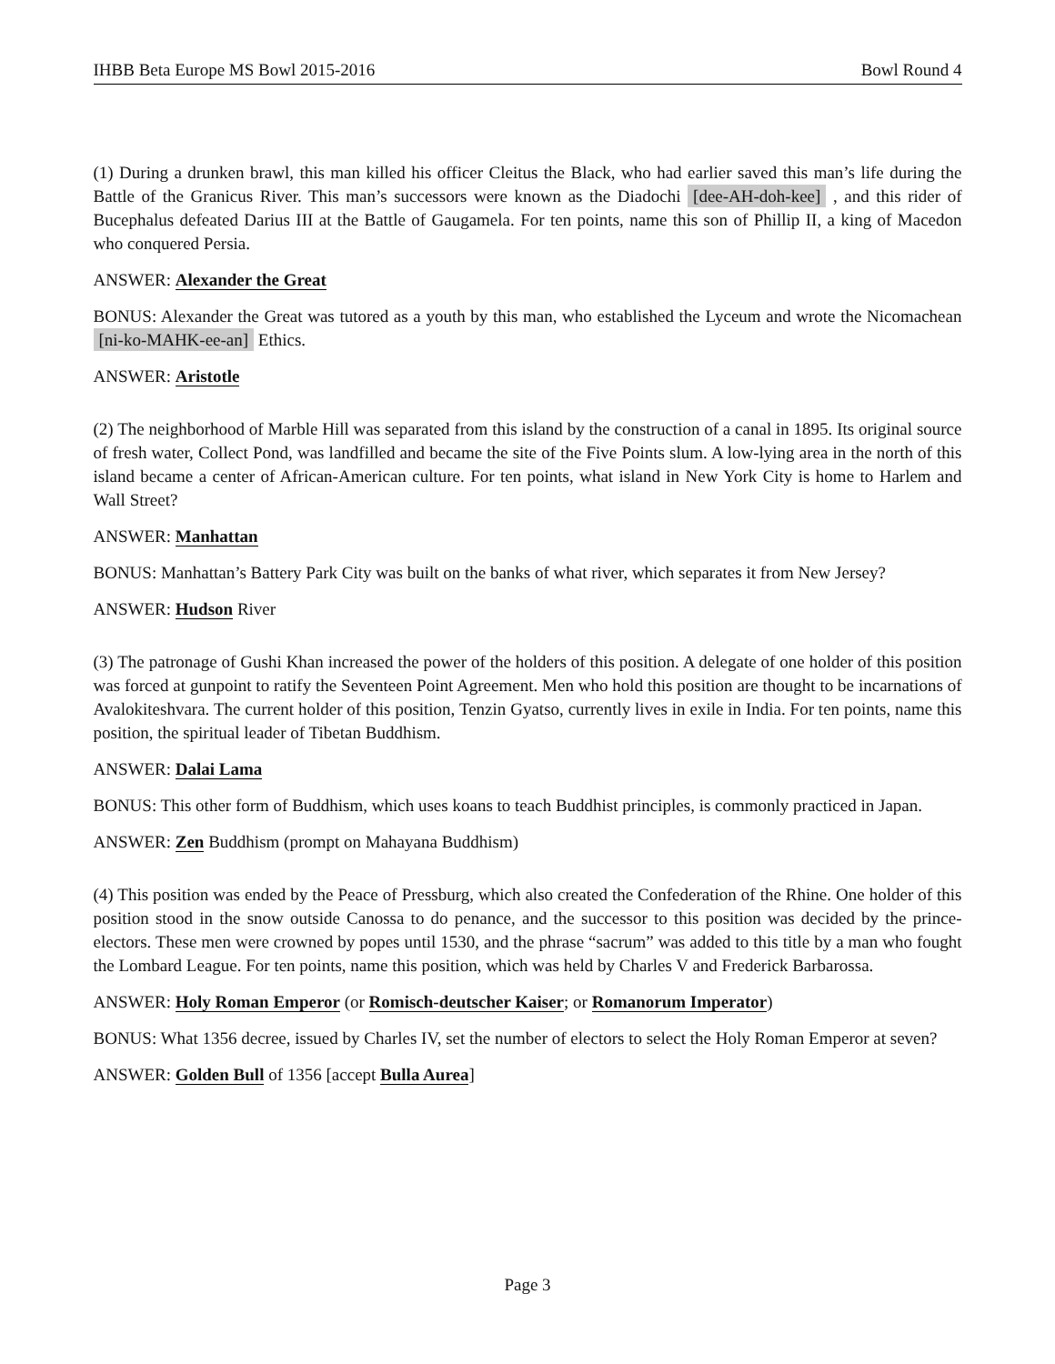IHBB Beta Europe MS Bowl 2015-2016 Bowl Round 4
(1) During a drunken brawl, this man killed his officer Cleitus the Black, who had earlier saved this man’s life during the Battle of the Granicus River. This man’s successors were known as the Diadochi [dee-AH-doh-kee] , and this rider of Bucephalus defeated Darius III at the Battle of Gaugamela. For ten points, name this son of Phillip II, a king of Macedon who conquered Persia.
ANSWER: Alexander the Great
BONUS: Alexander the Great was tutored as a youth by this man, who established the Lyceum and wrote the Nicomachean [ni-ko-MAHK-ee-an] Ethics.
ANSWER: Aristotle
(2) The neighborhood of Marble Hill was separated from this island by the construction of a canal in 1895. Its original source of fresh water, Collect Pond, was landfilled and became the site of the Five Points slum. A low-lying area in the north of this island became a center of African-American culture. For ten points, what island in New York City is home to Harlem and Wall Street?
ANSWER: Manhattan
BONUS: Manhattan’s Battery Park City was built on the banks of what river, which separates it from New Jersey?
ANSWER: Hudson River
(3) The patronage of Gushi Khan increased the power of the holders of this position. A delegate of one holder of this position was forced at gunpoint to ratify the Seventeen Point Agreement. Men who hold this position are thought to be incarnations of Avalokiteshvara. The current holder of this position, Tenzin Gyatso, currently lives in exile in India. For ten points, name this position, the spiritual leader of Tibetan Buddhism.
ANSWER: Dalai Lama
BONUS: This other form of Buddhism, which uses koans to teach Buddhist principles, is commonly practiced in Japan.
ANSWER: Zen Buddhism (prompt on Mahayana Buddhism)
(4) This position was ended by the Peace of Pressburg, which also created the Confederation of the Rhine. One holder of this position stood in the snow outside Canossa to do penance, and the successor to this position was decided by the prince-electors. These men were crowned by popes until 1530, and the phrase “sacrum” was added to this title by a man who fought the Lombard League. For ten points, name this position, which was held by Charles V and Frederick Barbarossa.
ANSWER: Holy Roman Emperor (or Romisch-deutscher Kaiser; or Romanorum Imperator)
BONUS: What 1356 decree, issued by Charles IV, set the number of electors to select the Holy Roman Emperor at seven?
ANSWER: Golden Bull of 1356 [accept Bulla Aurea]
Page 3